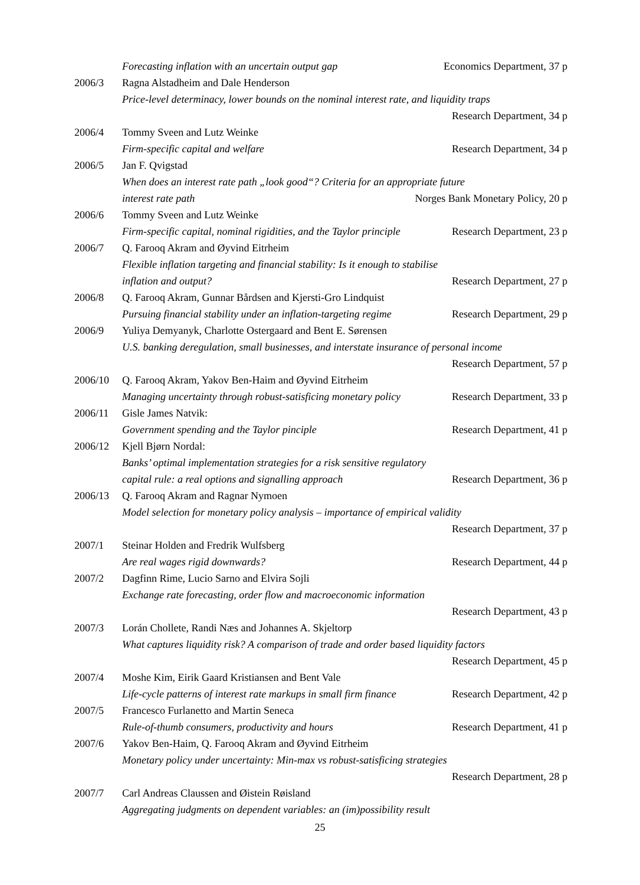Forecasting inflation with an uncertain output gap Economics Department, 37 p
2006/3 Ragna Alstadheim and Dale Henderson
Price-level determinacy, lower bounds on the nominal interest rate, and liquidity traps
Research Department, 34 p
2006/4 Tommy Sveen and Lutz Weinke
Firm-specific capital and welfare Research Department, 34 p
2006/5 Jan F. Qvigstad
When does an interest rate path „look good“? Criteria for an appropriate future
interest rate path Norges Bank Monetary Policy, 20 p
2006/6 Tommy Sveen and Lutz Weinke
Firm-specific capital, nominal rigidities, and the Taylor principle Research Department, 23 p
2006/7 Q. Farooq Akram and Øyvind Eitrheim
Flexible inflation targeting and financial stability: Is it enough to stabilise
inflation and output? Research Department, 27 p
2006/8 Q. Farooq Akram, Gunnar Bårdsen and Kjersti-Gro Lindquist
Pursuing financial stability under an inflation-targeting regime Research Department, 29 p
2006/9 Yuliya Demyanyk, Charlotte Ostergaard and Bent E. Sørensen
U.S. banking deregulation, small businesses, and interstate insurance of personal income
Research Department, 57 p
2006/10 Q. Farooq Akram, Yakov Ben-Haim and Øyvind Eitrheim
Managing uncertainty through robust-satisficing monetary policy Research Department, 33 p
2006/11 Gisle James Natvik:
Government spending and the Taylor pinciple Research Department, 41 p
2006/12 Kjell Bjørn Nordal:
Banks’ optimal implementation strategies for a risk sensitive regulatory
capital rule: a real options and signalling approach Research Department, 36 p
2006/13 Q. Farooq Akram and Ragnar Nymoen
Model selection for monetary policy analysis – importance of empirical validity
Research Department, 37 p
2007/1 Steinar Holden and Fredrik Wulfsberg
Are real wages rigid downwards? Research Department, 44 p
2007/2 Dagfinn Rime, Lucio Sarno and Elvira Sojli
Exchange rate forecasting, order flow and macroeconomic information
Research Department, 43 p
2007/3 Lorán Chollete, Randi Næs and Johannes A. Skjeltorp
What captures liquidity risk? A comparison of trade and order based liquidity factors
Research Department, 45 p
2007/4 Moshe Kim, Eirik Gaard Kristiansen and Bent Vale
Life-cycle patterns of interest rate markups in small firm finance Research Department, 42 p
2007/5 Francesco Furlanetto and Martin Seneca
Rule-of-thumb consumers, productivity and hours Research Department, 41 p
2007/6 Yakov Ben-Haim, Q. Farooq Akram and Øyvind Eitrheim
Monetary policy under uncertainty: Min-max vs robust-satisficing strategies
Research Department, 28 p
2007/7 Carl Andreas Claussen and Øistein Røisland
Aggregating judgments on dependent variables: an (im)possibility result
25